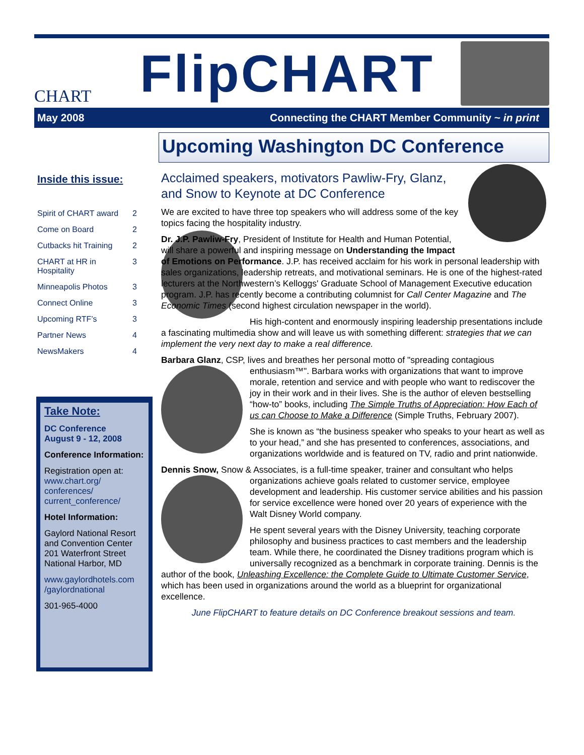CHART
FlipCHART
May 2008 Connecting the CHART Member Community ~ in print
Upcoming Washington DC Conference
Inside this issue:
| Spirit of CHART award | 2 |
| Come on Board | 2 |
| Cutbacks hit Training | 2 |
| CHART at HR in Hospitality | 3 |
| Minneapolis Photos | 3 |
| Connect Online | 3 |
| Upcoming RTF’s | 3 |
| Partner News | 4 |
| NewsMakers | 4 |
Take Note:
DC Conference
August 9 - 12, 2008
Conference Information:
Registration open at: www.chart.org/ conferences/ current_conference/
Hotel Information:
Gaylord National Resort and Convention Center
201 Waterfront Street
National Harbor, MD
www.gaylordhotels.com /gaylordnational
301-965-4000
Acclaimed speakers, motivators Pawliw-Fry, Glanz, and Snow to Keynote at DC Conference
We are excited to have three top speakers who will address some of the key topics facing the hospitality industry.
Dr. J.P. Pawliw-Fry, President of Institute for Health and Human Potential, will share a powerful and inspiring message on Understanding the Impact of Emotions on Performance. J.P. has received acclaim for his work in personal leadership with sales organizations, leadership retreats, and motivational seminars. He is one of the highest-rated lecturers at the Northwestern’s Kelloggs' Graduate School of Management Executive education program. J.P. has recently become a contributing columnist for Call Center Magazine and The Economic Times (second highest circulation newspaper in the world).
His high-content and enormously inspiring leadership presentations include a fascinating multimedia show and will leave us with something different: strategies that we can implement the very next day to make a real difference.
Barbara Glanz, CSP, lives and breathes her personal motto of "spreading contagious enthusiasm™". Barbara works with organizations that want to improve morale, retention and service and with people who want to rediscover the joy in their work and in their lives. She is the author of eleven bestselling “how-to” books, including The Simple Truths of Appreciation: How Each of us can Choose to Make a Difference (Simple Truths, February 2007).
She is known as “the business speaker who speaks to your heart as well as to your head,” and she has presented to conferences, associations, and organizations worldwide and is featured on TV, radio and print nationwide.
Dennis Snow, Snow & Associates, is a full-time speaker, trainer and consultant who helps organizations achieve goals related to customer service, employee development and leadership. His customer service abilities and his passion for service excellence were honed over 20 years of experience with the Walt Disney World company.
He spent several years with the Disney University, teaching corporate philosophy and business practices to cast members and the leadership team. While there, he coordinated the Disney traditions program which is universally recognized as a benchmark in corporate training. Dennis is the author of the book, Unleashing Excellence: the Complete Guide to Ultimate Customer Service, which has been used in organizations around the world as a blueprint for organizational excellence.
June FlipCHART to feature details on DC Conference breakout sessions and team.